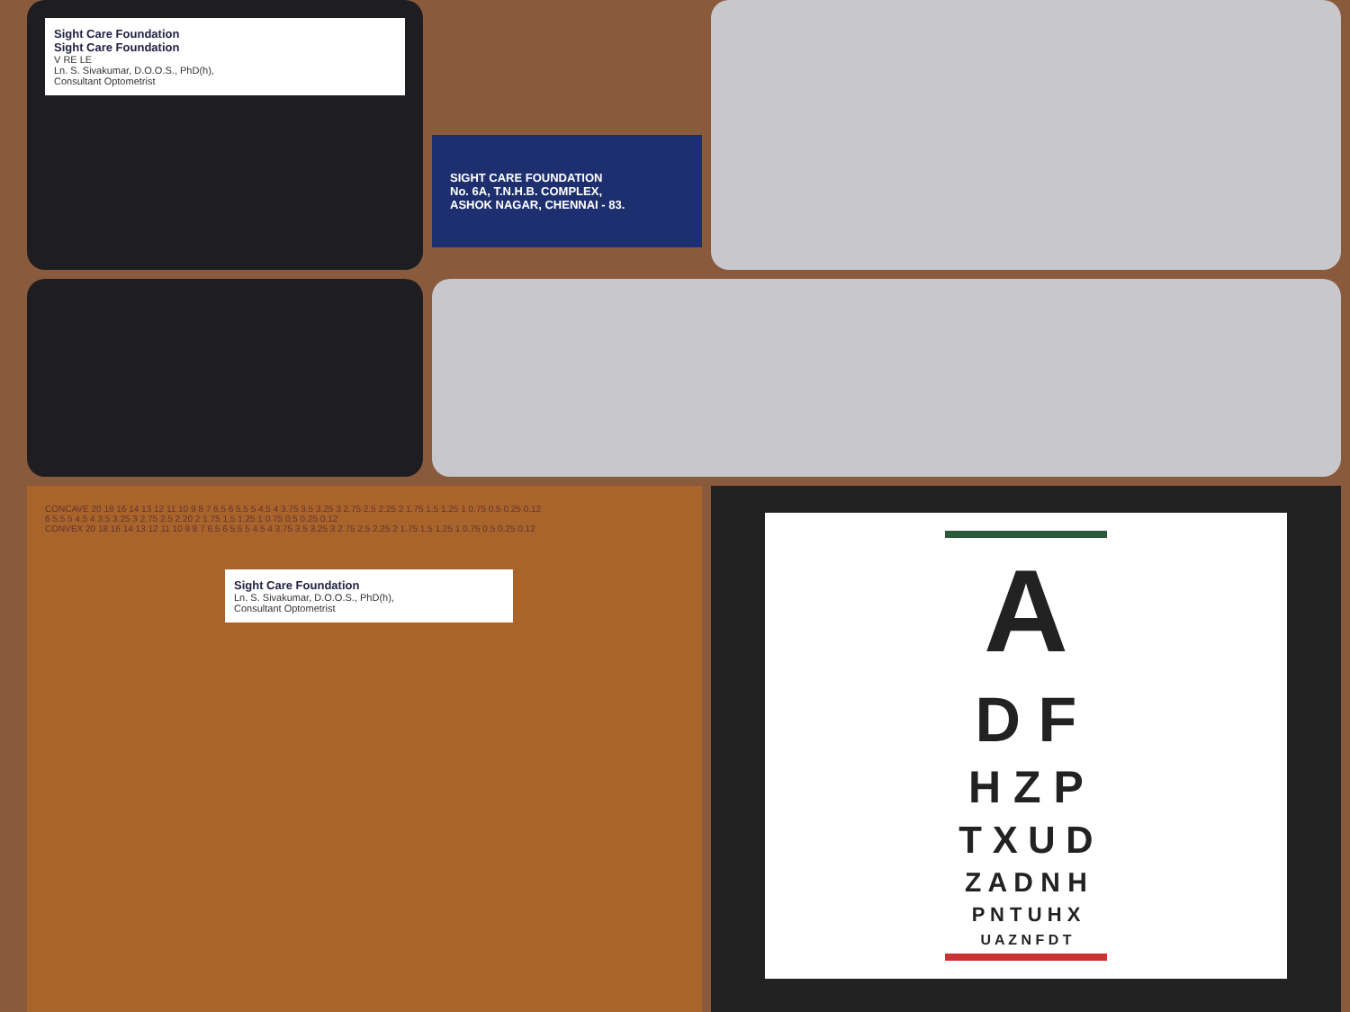Sight Care Foundation
Sight Care Foundation
V RE LE
Ln. S. Sivakumar, D.O.O.S., PhD(h),
Consultant Optometrist
SIGHT CARE FOUNDATION
No. 6A, T.N.H.B. COMPLEX,
ASHOK NAGAR, CHENNAI - 83.
CONCAVE 20 18 16 14 13 12 11 10 9 8 7 6.5 6 5.5 5 4.5 4 3.75 3.5 3.25 3 2.75 2.5 2.25 2 1.75 1.5 1.25 1 0.75 0.5 0.25 0.12
6 5.5 5 4.5 4 3.5 3.25 3 2.75 2.5 2.20 2 1.75 1.5 1.25 1 0.75 0.5 0.25 0.12
CONVEX 20 18 16 14 13 12 11 10 9 8 7 6.5 6 5.5 5 4.5 4 3.75 3.5 3.25 3 2.75 2.5 2.25 2 1.75 1.5 1.25 1 0.75 0.5 0.25 0.12
Sight Care Foundation
Ln. S. Sivakumar, D.O.O.S., PhD(h),
Consultant Optometrist
A
D F
H Z P
T X U D
Z A D N H
P N T U H X
U A Z N F D T